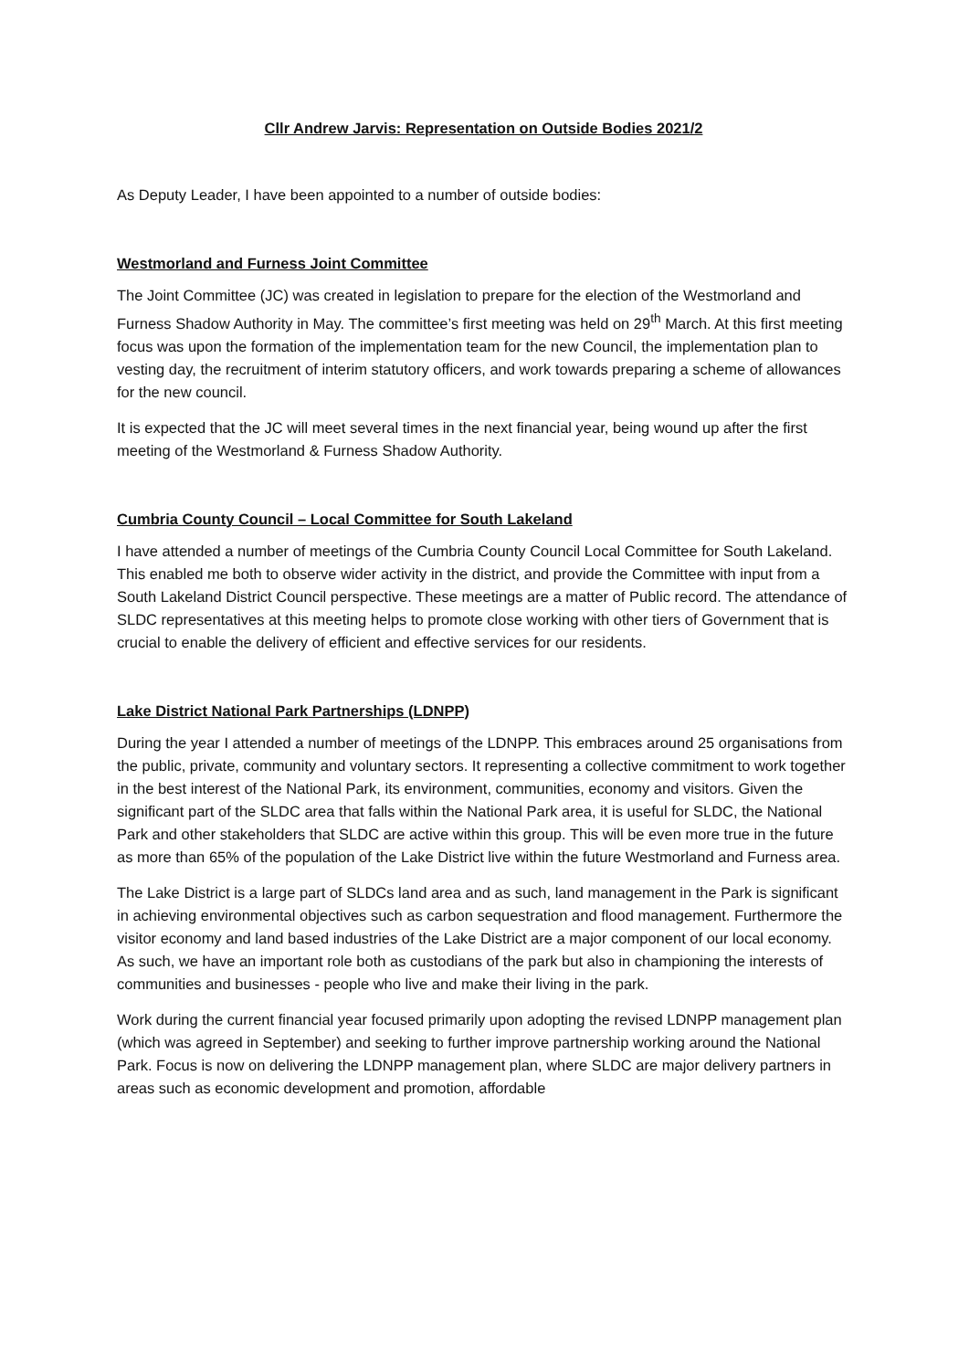Cllr Andrew Jarvis: Representation on Outside Bodies 2021/2
As Deputy Leader, I have been appointed to a number of outside bodies:
Westmorland and Furness Joint Committee
The Joint Committee (JC) was created in legislation to prepare for the election of the Westmorland and Furness Shadow Authority in May. The committee’s first meeting was held on 29<sup>th</sup> March. At this first meeting focus was upon the formation of the implementation team for the new Council, the implementation plan to vesting day, the recruitment of interim statutory officers, and work towards preparing a scheme of allowances for the new council.
It is expected that the JC will meet several times in the next financial year, being wound up after the first meeting of the Westmorland & Furness Shadow Authority.
Cumbria County Council – Local Committee for South Lakeland
I have attended a number of meetings of the Cumbria County Council Local Committee for South Lakeland. This enabled me both to observe wider activity in the district, and provide the Committee with input from a South Lakeland District Council perspective. These meetings are a matter of Public record. The attendance of SLDC representatives at this meeting helps to promote close working with other tiers of Government that is crucial to enable the delivery of efficient and effective services for our residents.
Lake District National Park Partnerships (LDNPP)
During the year I attended a number of meetings of the LDNPP. This embraces around 25 organisations from the public, private, community and voluntary sectors. It representing a collective commitment to work together in the best interest of the National Park, its environment, communities, economy and visitors. Given the significant part of the SLDC area that falls within the National Park area, it is useful for SLDC, the National Park and other stakeholders that SLDC are active within this group. This will be even more true in the future as more than 65% of the population of the Lake District live within the future Westmorland and Furness area.
The Lake District is a large part of SLDCs land area and as such, land management in the Park is significant in achieving environmental objectives such as carbon sequestration and flood management. Furthermore the visitor economy and land based industries of the Lake District are a major component of our local economy. As such, we have an important role both as custodians of the park but also in championing the interests of communities and businesses - people who live and make their living in the park.
Work during the current financial year focused primarily upon adopting the revised LDNPP management plan (which was agreed in September) and seeking to further improve partnership working around the National Park. Focus is now on delivering the LDNPP management plan, where SLDC are major delivery partners in areas such as economic development and promotion, affordable